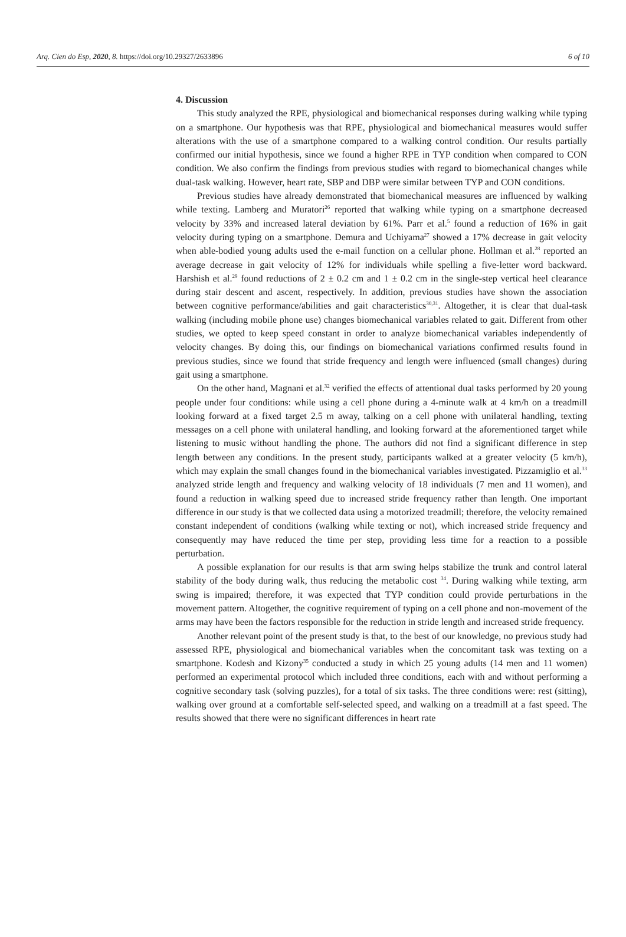Arq. Cien do Esp, 2020, 8. https://doi.org/10.29327/2633896 6 of 10
4. Discussion
This study analyzed the RPE, physiological and biomechanical responses during walking while typing on a smartphone. Our hypothesis was that RPE, physiological and biomechanical measures would suffer alterations with the use of a smartphone compared to a walking control condition. Our results partially confirmed our initial hypothesis, since we found a higher RPE in TYP condition when compared to CON condition. We also confirm the findings from previous studies with regard to biomechanical changes while dual-task walking. However, heart rate, SBP and DBP were similar between TYP and CON conditions.
Previous studies have already demonstrated that biomechanical measures are influenced by walking while texting. Lamberg and Muratori<sup>26</sup> reported that walking while typing on a smartphone decreased velocity by 33% and increased lateral deviation by 61%. Parr et al.<sup>5</sup> found a reduction of 16% in gait velocity during typing on a smartphone. Demura and Uchiyama<sup>27</sup> showed a 17% decrease in gait velocity when able-bodied young adults used the e-mail function on a cellular phone. Hollman et al.<sup>28</sup> reported an average decrease in gait velocity of 12% for individuals while spelling a five-letter word backward. Harshish et al.<sup>29</sup> found reductions of 2 ± 0.2 cm and 1 ± 0.2 cm in the single-step vertical heel clearance during stair descent and ascent, respectively. In addition, previous studies have shown the association between cognitive performance/abilities and gait characteristics<sup>30,31</sup>. Altogether, it is clear that dual-task walking (including mobile phone use) changes biomechanical variables related to gait. Different from other studies, we opted to keep speed constant in order to analyze biomechanical variables independently of velocity changes. By doing this, our findings on biomechanical variations confirmed results found in previous studies, since we found that stride frequency and length were influenced (small changes) during gait using a smartphone.
On the other hand, Magnani et al.<sup>32</sup> verified the effects of attentional dual tasks performed by 20 young people under four conditions: while using a cell phone during a 4-minute walk at 4 km/h on a treadmill looking forward at a fixed target 2.5 m away, talking on a cell phone with unilateral handling, texting messages on a cell phone with unilateral handling, and looking forward at the aforementioned target while listening to music without handling the phone. The authors did not find a significant difference in step length between any conditions. In the present study, participants walked at a greater velocity (5 km/h), which may explain the small changes found in the biomechanical variables investigated. Pizzamiglio et al.<sup>33</sup> analyzed stride length and frequency and walking velocity of 18 individuals (7 men and 11 women), and found a reduction in walking speed due to increased stride frequency rather than length. One important difference in our study is that we collected data using a motorized treadmill; therefore, the velocity remained constant independent of conditions (walking while texting or not), which increased stride frequency and consequently may have reduced the time per step, providing less time for a reaction to a possible perturbation.
A possible explanation for our results is that arm swing helps stabilize the trunk and control lateral stability of the body during walk, thus reducing the metabolic cost <sup>34</sup>. During walking while texting, arm swing is impaired; therefore, it was expected that TYP condition could provide perturbations in the movement pattern. Altogether, the cognitive requirement of typing on a cell phone and non-movement of the arms may have been the factors responsible for the reduction in stride length and increased stride frequency.
Another relevant point of the present study is that, to the best of our knowledge, no previous study had assessed RPE, physiological and biomechanical variables when the concomitant task was texting on a smartphone. Kodesh and Kizony<sup>35</sup> conducted a study in which 25 young adults (14 men and 11 women) performed an experimental protocol which included three conditions, each with and without performing a cognitive secondary task (solving puzzles), for a total of six tasks. The three conditions were: rest (sitting), walking over ground at a comfortable self-selected speed, and walking on a treadmill at a fast speed. The results showed that there were no significant differences in heart rate